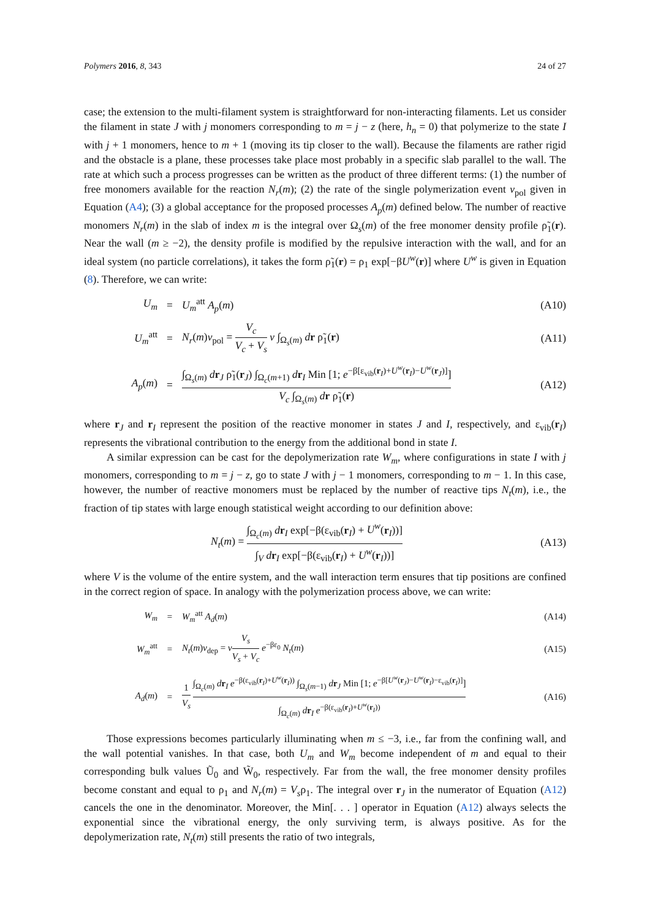Polymers 2016, 8, 343 24 of 27
case; the extension to the multi-filament system is straightforward for non-interacting filaments. Let us consider the filament in state J with j monomers corresponding to m = j − z (here, h<sub>n</sub> = 0) that polymerize to the state I with j + 1 monomers, hence to m + 1 (moving its tip closer to the wall). Because the filaments are rather rigid and the obstacle is a plane, these processes take place most probably in a specific slab parallel to the wall. The rate at which such a process progresses can be written as the product of three different terms: (1) the number of free monomers available for the reaction N<sub>r</sub>(m); (2) the rate of the single polymerization event ν<sub>pol</sub> given in Equation (A4); (3) a global acceptance for the proposed processes A<sub>p</sub>(m) defined below. The number of reactive monomers N<sub>r</sub>(m) in the slab of index m is the integral over Ω<sub>s</sub>(m) of the free monomer density profile ρ̃<sub>1</sub>(r). Near the wall (m ≥ −2), the density profile is modified by the repulsive interaction with the wall, and for an ideal system (no particle correlations), it takes the form ρ̃<sub>1</sub>(r) = ρ<sub>1</sub> exp[−βU<sup>w</sup>(r)] where U<sup>w</sup> is given in Equation (8). Therefore, we can write:
U<sub>m</sub> = U<sub>m</sub><sup>att</sup> A<sub>p</sub>(m) (A10)
U<sub>m</sub><sup>att</sup> = N<sub>r</sub>(m)ν<sub>pol</sub> = V<sub>c</sub> V<sub>c</sub> + V<sub>s</sub> ν ∫<sub>Ω<sub>s</sub>(m)</sub> dr ρ̃<sub>1</sub>(r) (A11)
A<sub>p</sub>(m) = ∫<sub>Ω<sub>s</sub>(m)</sub> dr<sub>J</sub> ρ̃<sub>1</sub>(r<sub>J</sub>) ∫<sub>Ω<sub>c</sub>(m+1)</sub> dr<sub>I</sub> Min [1; e<sup>−β[ε<sub>vib</sub>(r<sub>I</sub>)+U<sup>w</sup>(r<sub>I</sub>)−U<sup>w</sup>(r<sub>J</sub>)]</sup>] V<sub>c</sub> ∫<sub>Ω<sub>s</sub>(m)</sub> dr ρ̃<sub>1</sub>(r) (A12)
where r<sub>J</sub> and r<sub>I</sub> represent the position of the reactive monomer in states J and I, respectively, and ε<sub>vib</sub>(r<sub>I</sub>) represents the vibrational contribution to the energy from the additional bond in state I.
A similar expression can be cast for the depolymerization rate W<sub>m</sub>, where configurations in state I with j monomers, corresponding to m = j − z, go to state J with j − 1 monomers, corresponding to m − 1. In this case, however, the number of reactive monomers must be replaced by the number of reactive tips N<sub>t</sub>(m), i.e., the fraction of tip states with large enough statistical weight according to our definition above:
N<sub>t</sub>(m) = ∫<sub>Ω<sub>c</sub>(m)</sub> dr<sub>I</sub> exp[−β(ε<sub>vib</sub>(r<sub>I</sub>) + U<sup>w</sup>(r<sub>I</sub>))] ∫<sub>V</sub> dr<sub>I</sub> exp[−β(ε<sub>vib</sub>(r<sub>I</sub>) + U<sup>w</sup>(r<sub>I</sub>))] (A13)
where V is the volume of the entire system, and the wall interaction term ensures that tip positions are confined in the correct region of space. In analogy with the polymerization process above, we can write:
W<sub>m</sub> = W<sub>m</sub><sup>att</sup> A<sub>d</sub>(m) (A14)
W<sub>m</sub><sup>att</sup> = N<sub>t</sub>(m)ν<sub>dep</sub> = νV<sub>s</sub> V<sub>s</sub> + V<sub>c</sub> e<sup>−βε<sub>0</sub></sup> N<sub>t</sub>(m) (A15)
A<sub>d</sub>(m) = 1 V<sub>s</sub> ∫<sub>Ω<sub>c</sub>(m)</sub> dr<sub>I</sub> e<sup>−β(ε<sub>vib</sub>(r<sub>I</sub>)+U<sup>w</sup>(r<sub>I</sub>))</sup> ∫<sub>Ω<sub>s</sub>(m−1)</sub> dr<sub>J</sub> Min [1; e<sup>−β[U<sup>w</sup>(r<sub>J</sub>)−U<sup>w</sup>(r<sub>I</sub>)−ε<sub>vib</sub>(r<sub>I</sub>)]</sup>] ∫<sub>Ω<sub>c</sub>(m)</sub> dr<sub>I</sub> e<sup>−β(ε<sub>vib</sub>(r<sub>I</sub>)+U<sup>w</sup>(r<sub>I</sub>))</sup> (A16)
Those expressions becomes particularly illuminating when m ≤ −3, i.e., far from the confining wall, and the wall potential vanishes. In that case, both U<sub>m</sub> and W<sub>m</sub> become independent of m and equal to their corresponding bulk values Ũ<sub>0</sub> and W̃<sub>0</sub>, respectively. Far from the wall, the free monomer density profiles become constant and equal to ρ<sub>1</sub> and N<sub>r</sub>(m) = V<sub>s</sub>ρ<sub>1</sub>. The integral over r<sub>J</sub> in the numerator of Equation (A12) cancels the one in the denominator. Moreover, the Min[. . . ] operator in Equation (A12) always selects the exponential since the vibrational energy, the only surviving term, is always positive. As for the depolymerization rate, N<sub>t</sub>(m) still presents the ratio of two integrals,